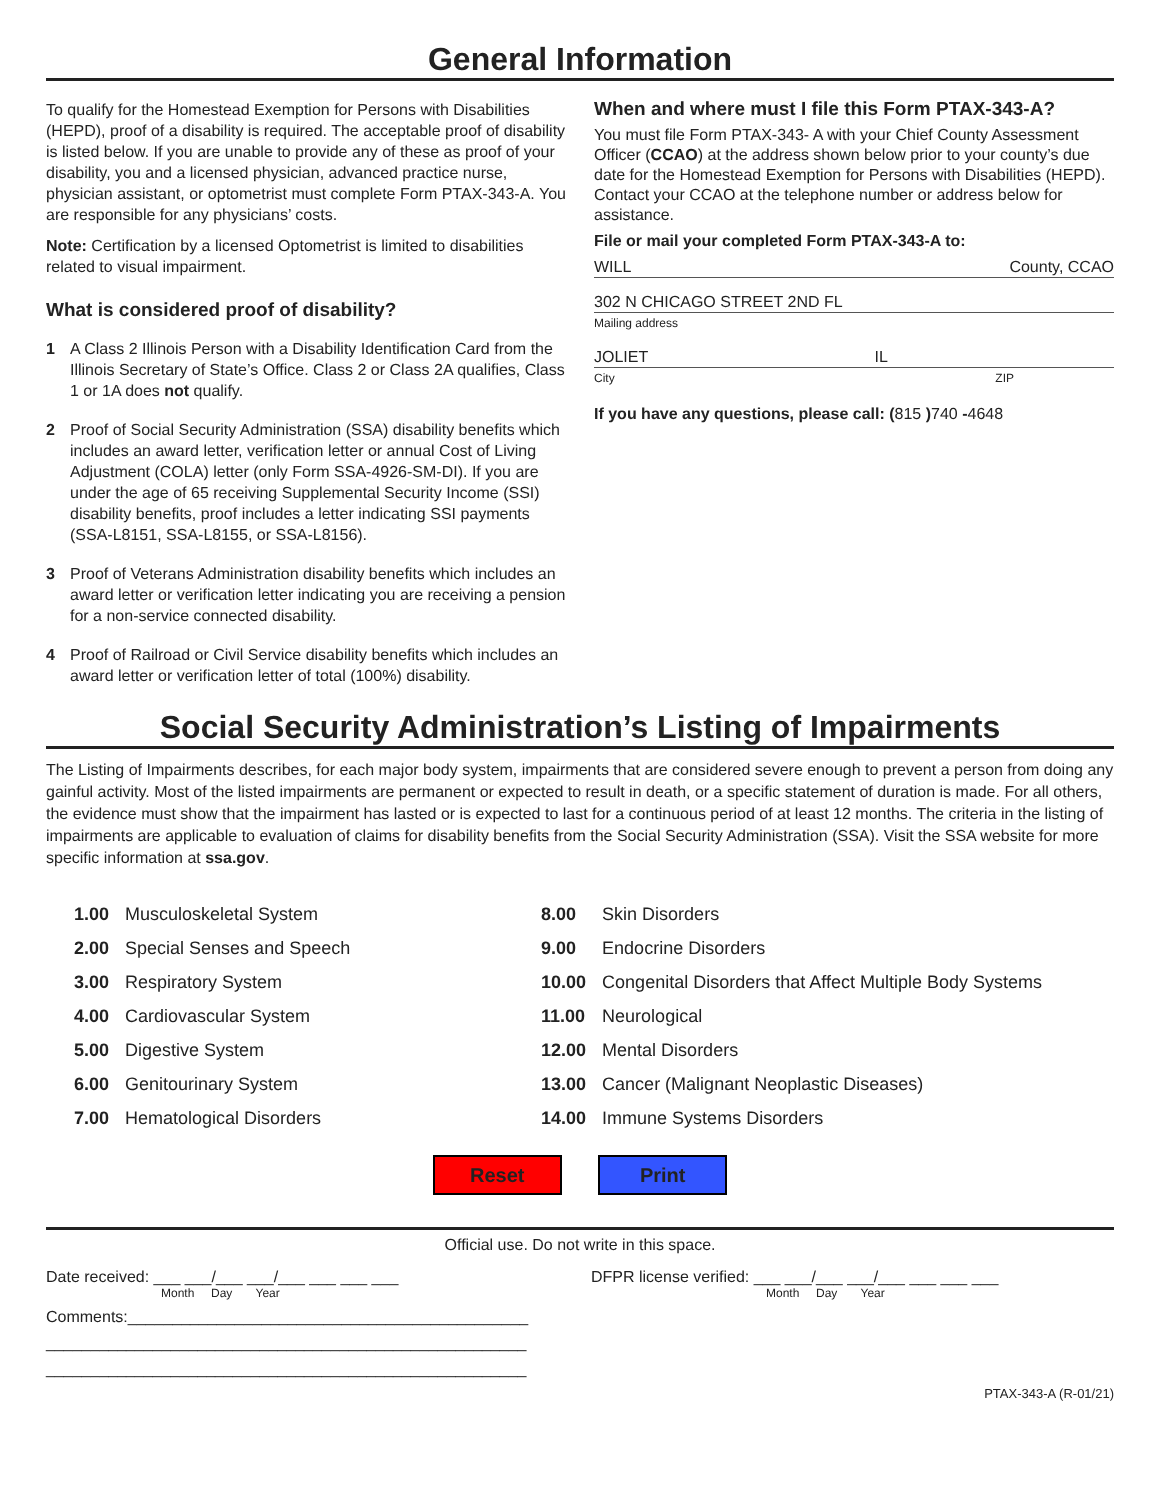General Information
To qualify for the Homestead Exemption for Persons with Disabilities (HEPD), proof of a disability is required. The acceptable proof of disability is listed below. If you are unable to provide any of these as proof of your disability, you and a licensed physician, advanced practice nurse, physician assistant, or optometrist must complete Form PTAX-343-A. You are responsible for any physicians’ costs.
Note: Certification by a licensed Optometrist is limited to disabilities related to visual impairment.
What is considered proof of disability?
1 A Class 2 Illinois Person with a Disability Identification Card from the Illinois Secretary of State’s Office. Class 2 or Class 2A qualifies, Class 1 or 1A does not qualify.
2 Proof of Social Security Administration (SSA) disability benefits which includes an award letter, verification letter or annual Cost of Living Adjustment (COLA) letter (only Form SSA-4926-SM-DI). If you are under the age of 65 receiving Supplemental Security Income (SSI) disability benefits, proof includes a letter indicating SSI payments (SSA-L8151, SSA-L8155, or SSA-L8156).
3 Proof of Veterans Administration disability benefits which includes an award letter or verification letter indicating you are receiving a pension for a non-service connected disability.
4 Proof of Railroad or Civil Service disability benefits which includes an award letter or verification letter of total (100%) disability.
When and where must I file this Form PTAX-343-A?
You must file Form PTAX-343- A with your Chief County Assessment Officer (CCAO) at the address shown below prior to your county’s due date for the Homestead Exemption for Persons with Disabilities (HEPD). Contact your CCAO at the telephone number or address below for assistance.
File or mail your completed Form PTAX-343-A to:
WILL County, CCAO
302 N CHICAGO STREET 2ND FL
Mailing address
JOLIET IL
City ZIP
If you have any questions, please call: (815 ) 740 -4648
Social Security Administration’s Listing of Impairments
The Listing of Impairments describes, for each major body system, impairments that are considered severe enough to prevent a person from doing any gainful activity. Most of the listed impairments are permanent or expected to result in death, or a specific statement of duration is made. For all others, the evidence must show that the impairment has lasted or is expected to last for a continuous period of at least 12 months. The criteria in the listing of impairments are applicable to evaluation of claims for disability benefits from the Social Security Administration (SSA). Visit the SSA website for more specific information at ssa.gov.
| 1.00 | Musculoskeletal System | 8.00 | Skin Disorders |
| 2.00 | Special Senses and Speech | 9.00 | Endocrine Disorders |
| 3.00 | Respiratory System | 10.00 | Congenital Disorders that Affect Multiple Body Systems |
| 4.00 | Cardiovascular System | 11.00 | Neurological |
| 5.00 | Digestive System | 12.00 | Mental Disorders |
| 6.00 | Genitourinary System | 13.00 | Cancer (Malignant Neoplastic Diseases) |
| 7.00 | Hematological Disorders | 14.00 | Immune Systems Disorders |
Reset Print
Official use. Do not write in this space.
Date received: ___ ___/___ ___/___ ___ ___ ___
Month Day Year
Comments:_____________________________________________
______________________________________________________
______________________________________________________
DFPR license verified: ___ ___/___ ___/___ ___ ___ ___
Month Day Year
PTAX-343-A (R-01/21)